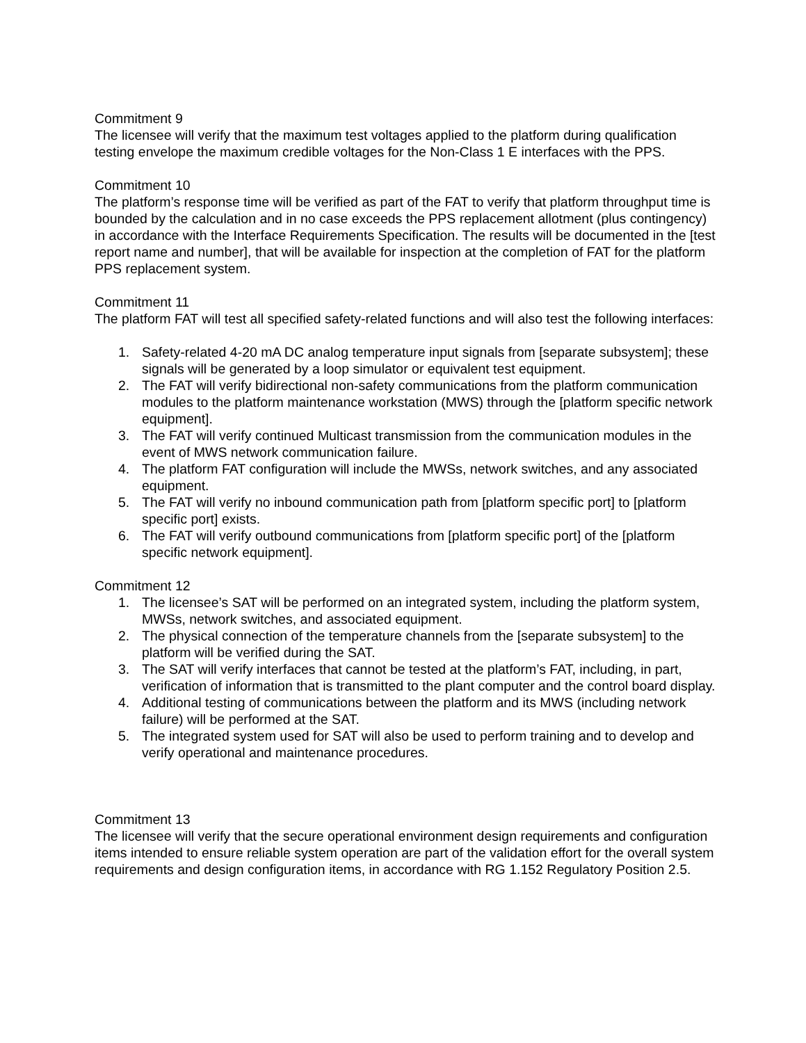Commitment 9
The licensee will verify that the maximum test voltages applied to the platform during qualification testing envelope the maximum credible voltages for the Non-Class 1 E interfaces with the PPS.
Commitment 10
The platform’s response time will be verified as part of the FAT to verify that platform throughput time is bounded by the calculation and in no case exceeds the PPS replacement allotment (plus contingency) in accordance with the Interface Requirements Specification. The results will be documented in the [test report name and number], that will be available for inspection at the completion of FAT for the platform PPS replacement system.
Commitment 11
The platform FAT will test all specified safety-related functions and will also test the following interfaces:
1. Safety-related 4-20 mA DC analog temperature input signals from [separate subsystem]; these signals will be generated by a loop simulator or equivalent test equipment.
2. The FAT will verify bidirectional non-safety communications from the platform communication modules to the platform maintenance workstation (MWS) through the [platform specific network equipment].
3. The FAT will verify continued Multicast transmission from the communication modules in the event of MWS network communication failure.
4. The platform FAT configuration will include the MWSs, network switches, and any associated equipment.
5. The FAT will verify no inbound communication path from [platform specific port] to [platform specific port] exists.
6. The FAT will verify outbound communications from [platform specific port] of the [platform specific network equipment].
Commitment 12
1. The licensee’s SAT will be performed on an integrated system, including the platform system, MWSs, network switches, and associated equipment.
2. The physical connection of the temperature channels from the [separate subsystem] to the platform will be verified during the SAT.
3. The SAT will verify interfaces that cannot be tested at the platform’s FAT, including, in part, verification of information that is transmitted to the plant computer and the control board display.
4. Additional testing of communications between the platform and its MWS (including network failure) will be performed at the SAT.
5. The integrated system used for SAT will also be used to perform training and to develop and verify operational and maintenance procedures.
Commitment 13
The licensee will verify that the secure operational environment design requirements and configuration items intended to ensure reliable system operation are part of the validation effort for the overall system requirements and design configuration items, in accordance with RG 1.152 Regulatory Position 2.5.